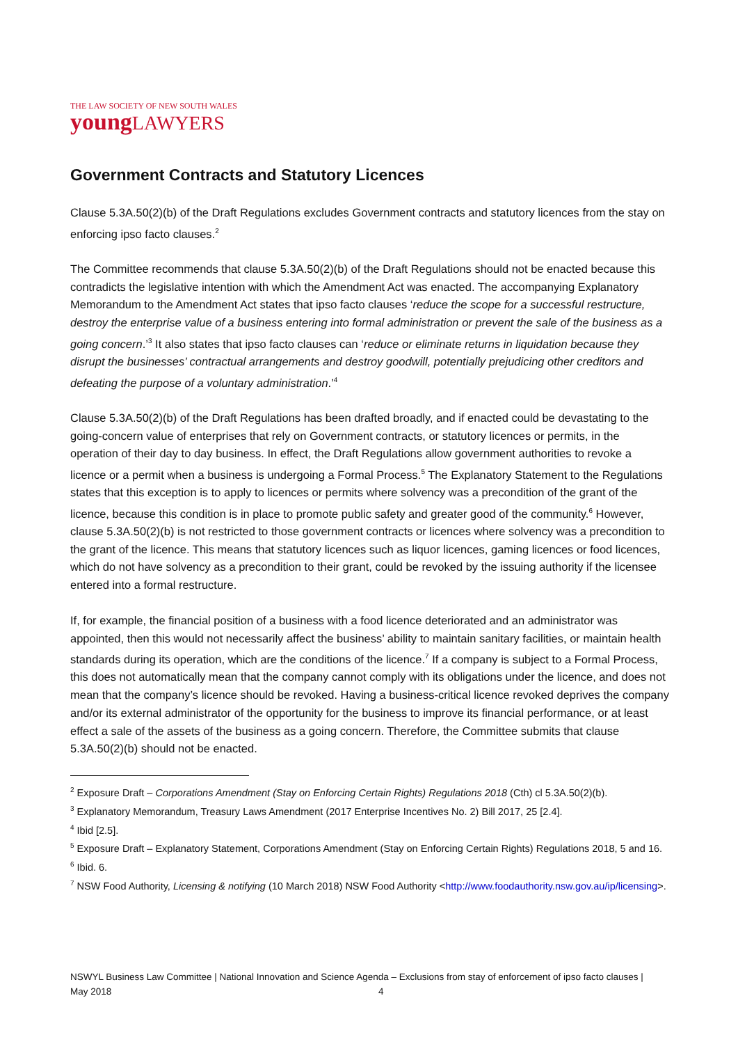THE LAW SOCIETY OF NEW SOUTH WALES
youngLAWYERS
Government Contracts and Statutory Licences
Clause 5.3A.50(2)(b) of the Draft Regulations excludes Government contracts and statutory licences from the stay on enforcing ipso facto clauses.<sup>2</sup>
The Committee recommends that clause 5.3A.50(2)(b) of the Draft Regulations should not be enacted because this contradicts the legislative intention with which the Amendment Act was enacted. The accompanying Explanatory Memorandum to the Amendment Act states that ipso facto clauses ‘reduce the scope for a successful restructure, destroy the enterprise value of a business entering into formal administration or prevent the sale of the business as a going concern.’<sup>3</sup> It also states that ipso facto clauses can ‘reduce or eliminate returns in liquidation because they disrupt the businesses’ contractual arrangements and destroy goodwill, potentially prejudicing other creditors and defeating the purpose of a voluntary administration.’<sup>4</sup>
Clause 5.3A.50(2)(b) of the Draft Regulations has been drafted broadly, and if enacted could be devastating to the going-concern value of enterprises that rely on Government contracts, or statutory licences or permits, in the operation of their day to day business. In effect, the Draft Regulations allow government authorities to revoke a licence or a permit when a business is undergoing a Formal Process.<sup>5</sup> The Explanatory Statement to the Regulations states that this exception is to apply to licences or permits where solvency was a precondition of the grant of the licence, because this condition is in place to promote public safety and greater good of the community.<sup>6</sup> However, clause 5.3A.50(2)(b) is not restricted to those government contracts or licences where solvency was a precondition to the grant of the licence. This means that statutory licences such as liquor licences, gaming licences or food licences, which do not have solvency as a precondition to their grant, could be revoked by the issuing authority if the licensee entered into a formal restructure.
If, for example, the financial position of a business with a food licence deteriorated and an administrator was appointed, then this would not necessarily affect the business’ ability to maintain sanitary facilities, or maintain health standards during its operation, which are the conditions of the licence.<sup>7</sup> If a company is subject to a Formal Process, this does not automatically mean that the company cannot comply with its obligations under the licence, and does not mean that the company’s licence should be revoked. Having a business-critical licence revoked deprives the company and/or its external administrator of the opportunity for the business to improve its financial performance, or at least effect a sale of the assets of the business as a going concern. Therefore, the Committee submits that clause 5.3A.50(2)(b) should not be enacted.
<sup>2</sup> Exposure Draft – Corporations Amendment (Stay on Enforcing Certain Rights) Regulations 2018 (Cth) cl 5.3A.50(2)(b).
<sup>3</sup> Explanatory Memorandum, Treasury Laws Amendment (2017 Enterprise Incentives No. 2) Bill 2017, 25 [2.4].
<sup>4</sup> Ibid [2.5].
<sup>5</sup> Exposure Draft – Explanatory Statement, Corporations Amendment (Stay on Enforcing Certain Rights) Regulations 2018, 5 and 16.
<sup>6</sup> Ibid. 6.
<sup>7</sup> NSW Food Authority, Licensing & notifying (10 March 2018) NSW Food Authority <http://www.foodauthority.nsw.gov.au/ip/licensing>.
NSWYL Business Law Committee | National Innovation and Science Agenda – Exclusions from stay of enforcement of ipso facto clauses | May 2018 4